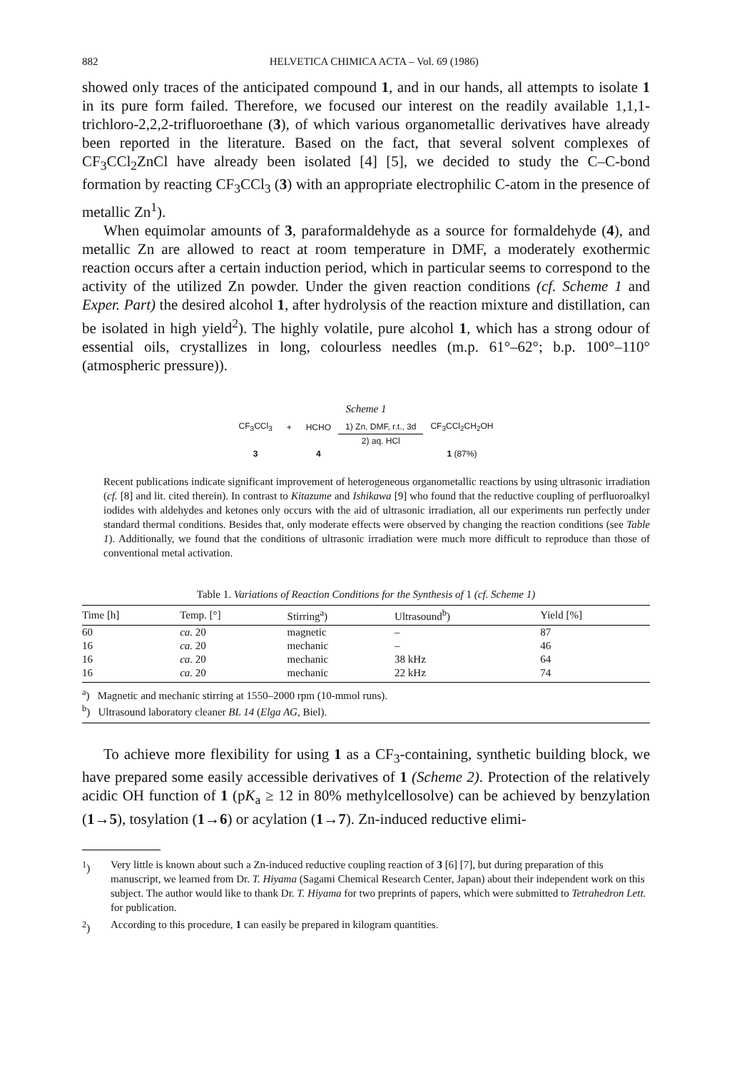882 HELVETICA CHIMICA ACTA – Vol. 69 (1986)
showed only traces of the anticipated compound 1, and in our hands, all attempts to isolate 1 in its pure form failed. Therefore, we focused our interest on the readily available 1,1,1-trichloro-2,2,2-trifluoroethane (3), of which various organometallic derivatives have already been reported in the literature. Based on the fact, that several solvent complexes of CF<sub>3</sub>CCl<sub>2</sub>ZnCl have already been isolated [4] [5], we decided to study the C–C-bond formation by reacting CF<sub>3</sub>CCl<sub>3</sub> (3) with an appropriate electrophilic C-atom in the presence of metallic Zn<sup>1</sup>).
When equimolar amounts of 3, paraformaldehyde as a source for formaldehyde (4), and metallic Zn are allowed to react at room temperature in DMF, a moderately exothermic reaction occurs after a certain induction period, which in particular seems to correspond to the activity of the utilized Zn powder. Under the given reaction conditions (cf. Scheme 1 and Exper. Part) the desired alcohol 1, after hydrolysis of the reaction mixture and distillation, can be isolated in high yield<sup>2</sup>). The highly volatile, pure alcohol 1, which has a strong odour of essential oils, crystallizes in long, colourless needles (m.p. 61°–62°; b.p. 100°–110° (atmospheric pressure)).
Scheme 1
| CF<sub>3</sub>CCl<sub>3</sub> | + | HCHO | 1) Zn, DMF, r.t., 3d | CF<sub>3</sub>CCl<sub>2</sub>CH<sub>2</sub>OH |
| | | | 2) aq. HCl | |
| 3 | | 4 | | 1 (87%) |
Recent publications indicate significant improvement of heterogeneous organometallic reactions by using ultrasonic irradiation (cf. [8] and lit. cited therein). In contrast to Kitazume and Ishikawa [9] who found that the reductive coupling of perfluoroalkyl iodides with aldehydes and ketones only occurs with the aid of ultrasonic irradiation, all our experiments run perfectly under standard thermal conditions. Besides that, only moderate effects were observed by changing the reaction conditions (see Table 1). Additionally, we found that the conditions of ultrasonic irradiation were much more difficult to reproduce than those of conventional metal activation.
Table 1. Variations of Reaction Conditions for the Synthesis of 1 (cf. Scheme 1)
| Time [h] | Temp. [°] | Stirring<sup>a</sup>) | Ultrasound<sup>b</sup>) | Yield [%] |
| --- | --- | --- | --- | --- |
| 60 | ca. 20 | magnetic | – | 87 |
| 16 | ca. 20 | mechanic | – | 46 |
| 16 | ca. 20 | mechanic | 38 kHz | 64 |
| 16 | ca. 20 | mechanic | 22 kHz | 74 |
<sup>a</sup>) Magnetic and mechanic stirring at 1550–2000 rpm (10-mmol runs).
<sup>b</sup>) Ultrasound laboratory cleaner BL 14 (Elga AG, Biel).
To achieve more flexibility for using 1 as a CF<sub>3</sub>-containing, synthetic building block, we have prepared some easily accessible derivatives of 1 (Scheme 2). Protection of the relatively acidic OH function of 1 (pK<sub>a</sub> ≥ 12 in 80% methylcellosolve) can be achieved by benzylation (1→5), tosylation (1→6) or acylation (1→7). Zn-induced reductive elimi-
<sup>1</sup>) Very little is known about such a Zn-induced reductive coupling reaction of 3 [6] [7], but during preparation of this manuscript, we learned from Dr. T. Hiyama (Sagami Chemical Research Center, Japan) about their independent work on this subject. The author would like to thank Dr. T. Hiyama for two preprints of papers, which were submitted to Tetrahedron Lett. for publication.
<sup>2</sup>) According to this procedure, 1 can easily be prepared in kilogram quantities.